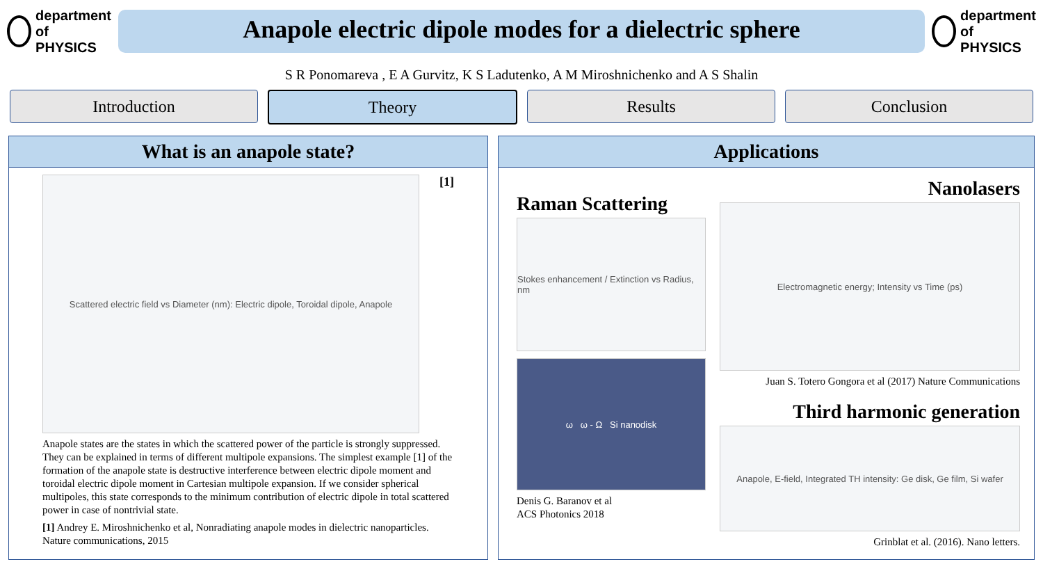department of
PHYSICS
Anapole electric dipole modes for a dielectric sphere
department of
PHYSICS
S R Ponomareva , E A Gurvitz, K S Ladutenko, A M Miroshnichenko and A S Shalin
Introduction Theory Results Conclusion
What is an anapole state?
Scattered electric field vs Diameter (nm): Electric dipole, Toroidal dipole, Anapole
[1]
Anapole states are the states in which the scattered power of the particle is strongly suppressed. They can be explained in terms of different multipole expansions. The simplest example [1] of the formation of the anapole state is destructive interference between electric dipole moment and toroidal electric dipole moment in Cartesian multipole expansion. If we consider spherical multipoles, this state corresponds to the minimum contribution of electric dipole in total scattered power in case of nontrivial state.
[1] Andrey E. Miroshnichenko et al, Nonradiating anapole modes in dielectric nanoparticles. Nature communications, 2015
Applications
Raman Scattering
Stokes enhancement / Extinction vs Radius, nm
ω ω - Ω Si nanodisk
Denis G. Baranov et al
ACS Photonics 2018
Nanolasers
Electromagnetic energy; Intensity vs Time (ps)
Juan S. Totero Gongora et al (2017) Nature Communications
Third harmonic generation
Anapole, E-field, Integrated TH intensity: Ge disk, Ge film, Si wafer
Grinblat et al. (2016). Nano letters.